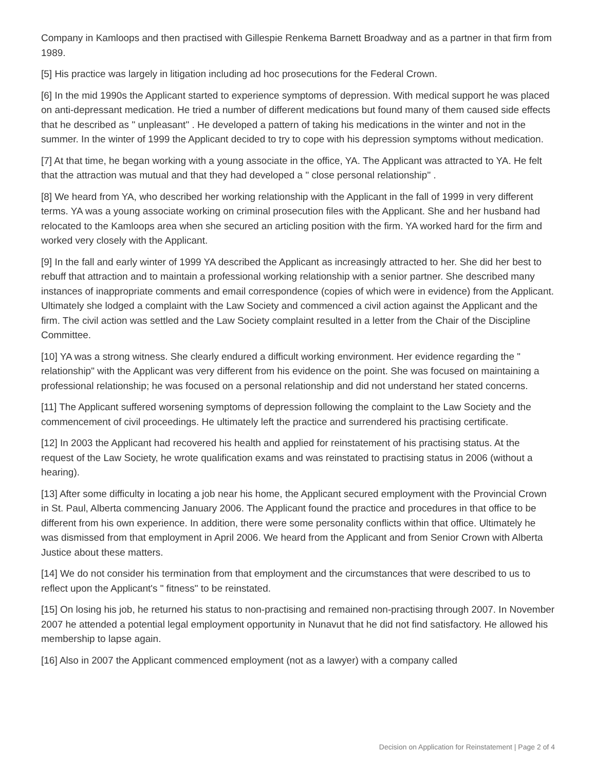Company in Kamloops and then practised with Gillespie Renkema Barnett Broadway and as a partner in that firm from 1989.
[5] His practice was largely in litigation including ad hoc prosecutions for the Federal Crown.
[6] In the mid 1990s the Applicant started to experience symptoms of depression. With medical support he was placed on anti-depressant medication. He tried a number of different medications but found many of them caused side effects that he described as " unpleasant" . He developed a pattern of taking his medications in the winter and not in the summer. In the winter of 1999 the Applicant decided to try to cope with his depression symptoms without medication.
[7] At that time, he began working with a young associate in the office, YA. The Applicant was attracted to YA. He felt that the attraction was mutual and that they had developed a " close personal relationship" .
[8] We heard from YA, who described her working relationship with the Applicant in the fall of 1999 in very different terms. YA was a young associate working on criminal prosecution files with the Applicant. She and her husband had relocated to the Kamloops area when she secured an articling position with the firm. YA worked hard for the firm and worked very closely with the Applicant.
[9] In the fall and early winter of 1999 YA described the Applicant as increasingly attracted to her. She did her best to rebuff that attraction and to maintain a professional working relationship with a senior partner. She described many instances of inappropriate comments and email correspondence (copies of which were in evidence) from the Applicant. Ultimately she lodged a complaint with the Law Society and commenced a civil action against the Applicant and the firm. The civil action was settled and the Law Society complaint resulted in a letter from the Chair of the Discipline Committee.
[10] YA was a strong witness. She clearly endured a difficult working environment. Her evidence regarding the " relationship" with the Applicant was very different from his evidence on the point. She was focused on maintaining a professional relationship; he was focused on a personal relationship and did not understand her stated concerns.
[11] The Applicant suffered worsening symptoms of depression following the complaint to the Law Society and the commencement of civil proceedings. He ultimately left the practice and surrendered his practising certificate.
[12] In 2003 the Applicant had recovered his health and applied for reinstatement of his practising status. At the request of the Law Society, he wrote qualification exams and was reinstated to practising status in 2006 (without a hearing).
[13] After some difficulty in locating a job near his home, the Applicant secured employment with the Provincial Crown in St. Paul, Alberta commencing January 2006. The Applicant found the practice and procedures in that office to be different from his own experience. In addition, there were some personality conflicts within that office. Ultimately he was dismissed from that employment in April 2006. We heard from the Applicant and from Senior Crown with Alberta Justice about these matters.
[14] We do not consider his termination from that employment and the circumstances that were described to us to reflect upon the Applicant's " fitness" to be reinstated.
[15] On losing his job, he returned his status to non-practising and remained non-practising through 2007. In November 2007 he attended a potential legal employment opportunity in Nunavut that he did not find satisfactory. He allowed his membership to lapse again.
[16] Also in 2007 the Applicant commenced employment (not as a lawyer) with a company called
Decision on Application for Reinstatement | Page 2 of 4